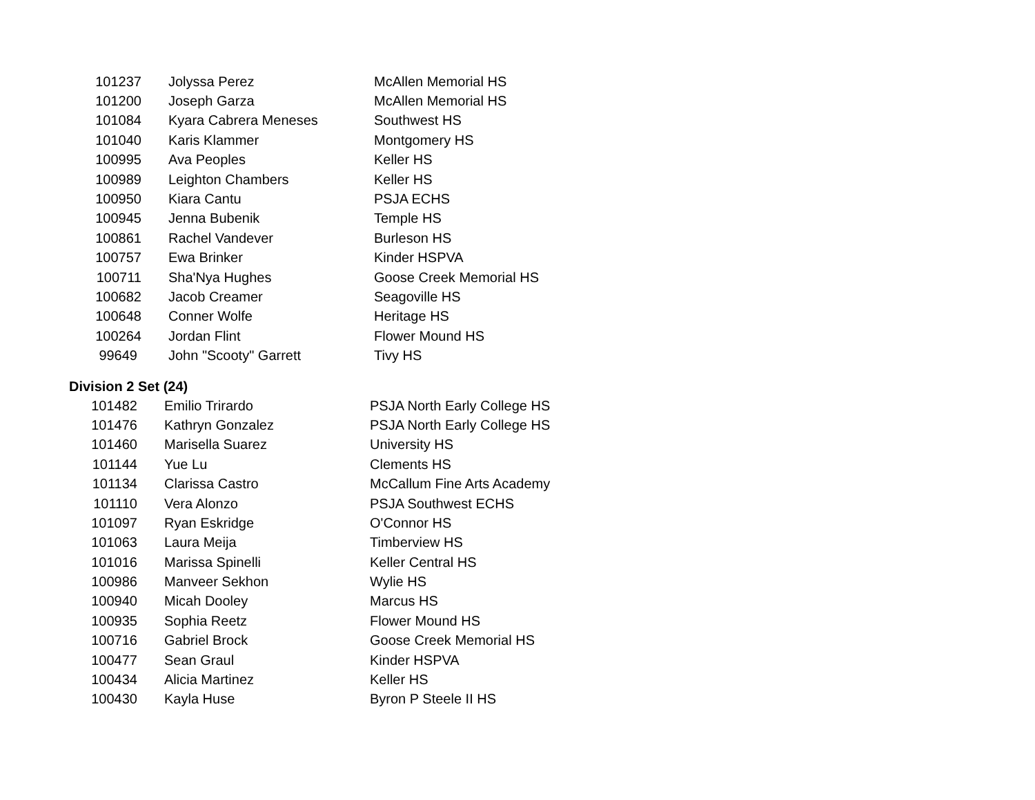| 101237 | Jolyssa Perez | McAllen Memorial HS |
| 101200 | Joseph Garza | McAllen Memorial HS |
| 101084 | Kyara Cabrera Meneses | Southwest HS |
| 101040 | Karis Klammer | Montgomery HS |
| 100995 | Ava Peoples | Keller HS |
| 100989 | Leighton Chambers | Keller HS |
| 100950 | Kiara Cantu | PSJA ECHS |
| 100945 | Jenna Bubenik | Temple HS |
| 100861 | Rachel Vandever | Burleson HS |
| 100757 | Ewa Brinker | Kinder HSPVA |
| 100711 | Sha'Nya Hughes | Goose Creek Memorial HS |
| 100682 | Jacob Creamer | Seagoville HS |
| 100648 | Conner Wolfe | Heritage HS |
| 100264 | Jordan Flint | Flower Mound HS |
| 99649 | John "Scooty" Garrett | Tivy HS |
Division 2 Set (24)
| 101482 | Emilio Trirardo | PSJA North Early College HS |
| 101476 | Kathryn Gonzalez | PSJA North Early College HS |
| 101460 | Marisella Suarez | University HS |
| 101144 | Yue Lu | Clements HS |
| 101134 | Clarissa Castro | McCallum Fine Arts Academy |
| 101110 | Vera Alonzo | PSJA Southwest ECHS |
| 101097 | Ryan Eskridge | O'Connor HS |
| 101063 | Laura Meija | Timberview HS |
| 101016 | Marissa Spinelli | Keller Central HS |
| 100986 | Manveer Sekhon | Wylie HS |
| 100940 | Micah Dooley | Marcus HS |
| 100935 | Sophia Reetz | Flower Mound HS |
| 100716 | Gabriel Brock | Goose Creek Memorial HS |
| 100477 | Sean Graul | Kinder HSPVA |
| 100434 | Alicia Martinez | Keller HS |
| 100430 | Kayla Huse | Byron P Steele II HS |